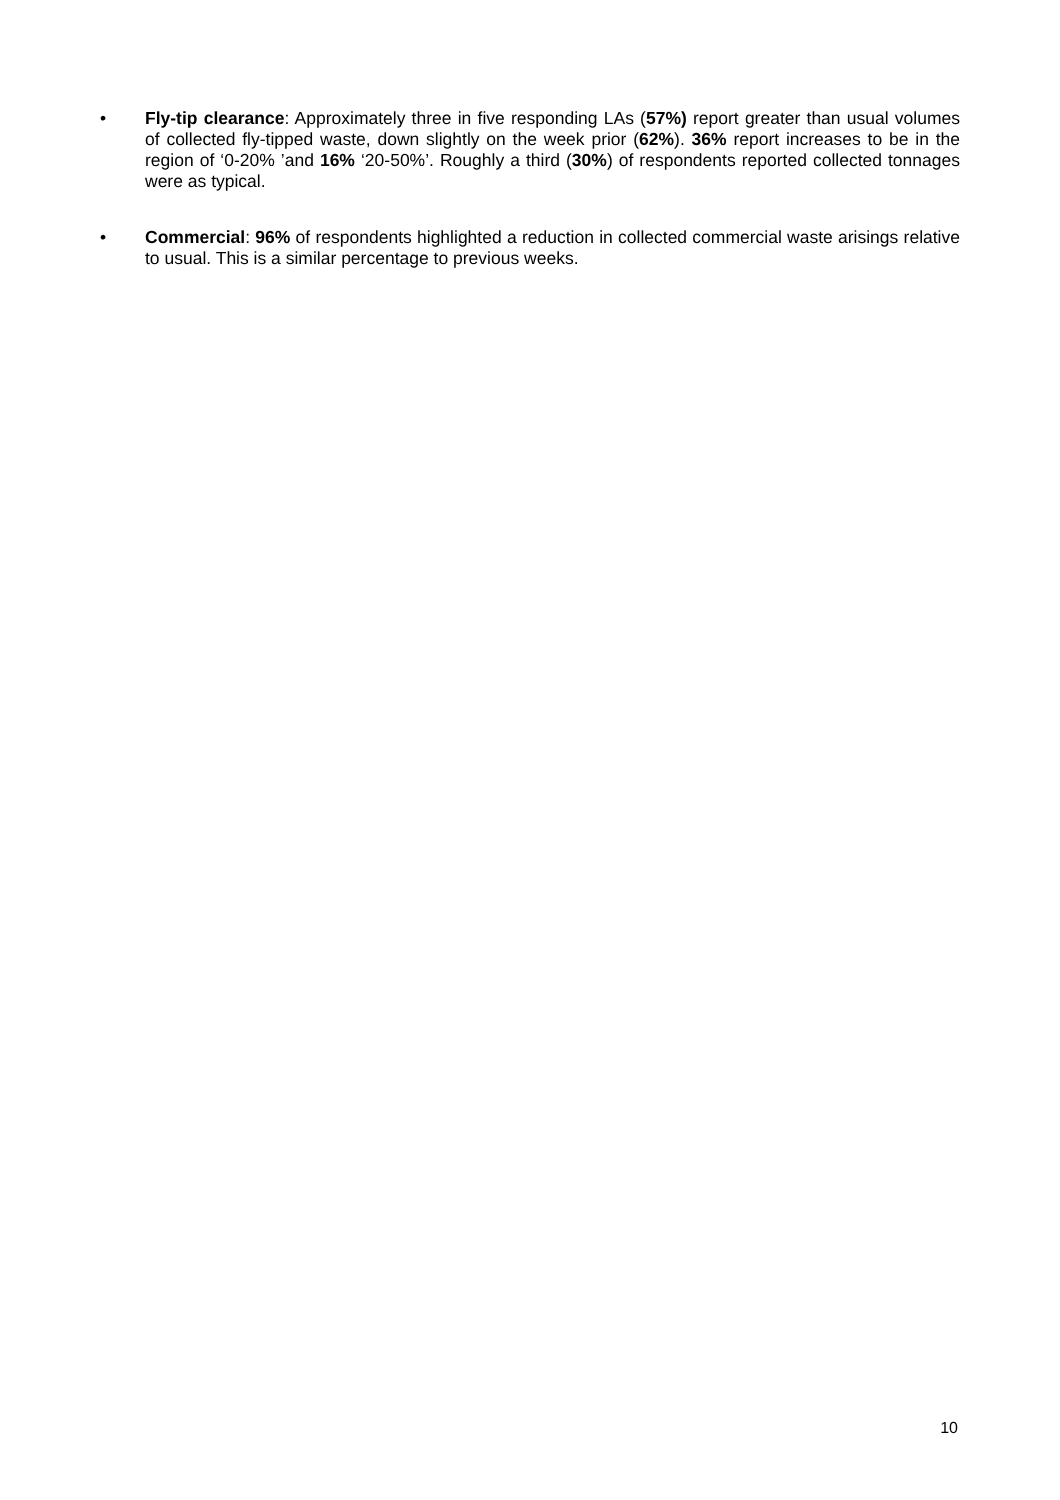• Fly-tip clearance: Approximately three in five responding LAs (57%) report greater than usual volumes of collected fly-tipped waste, down slightly on the week prior (62%). 36% report increases to be in the region of ‘0-20% ’and 16% ‘20-50%’. Roughly a third (30%) of respondents reported collected tonnages were as typical.
• Commercial: 96% of respondents highlighted a reduction in collected commercial waste arisings relative to usual. This is a similar percentage to previous weeks.
10